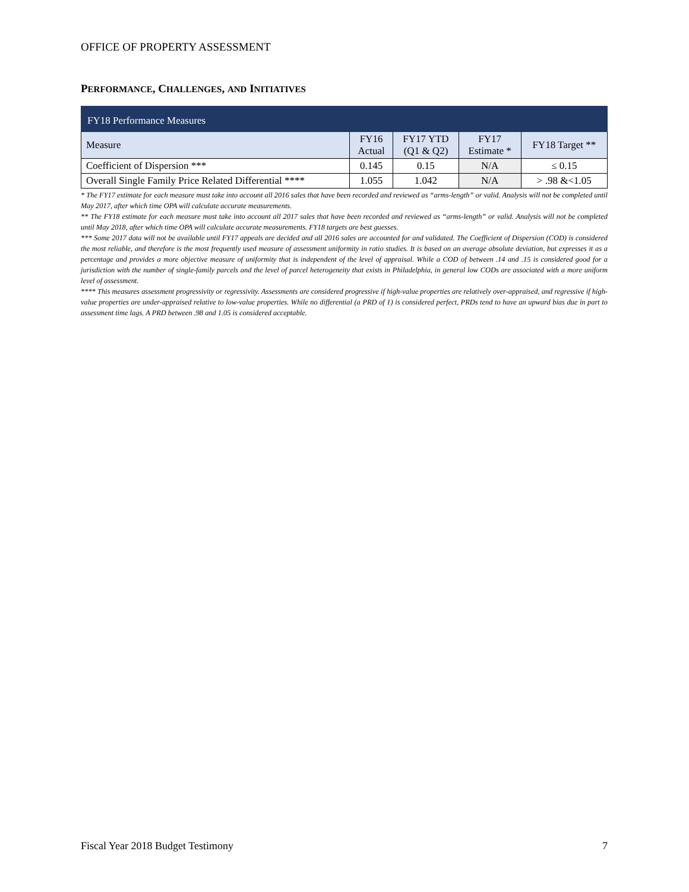OFFICE OF PROPERTY ASSESSMENT
PERFORMANCE, CHALLENGES, AND INITIATIVES
| FY18 Performance Measures | | | | |
| --- | --- | --- | --- | --- |
| Measure | FY16 Actual | FY17 YTD (Q1 & Q2) | FY17 Estimate * | FY18 Target ** |
| Coefficient of Dispersion *** | 0.145 | 0.15 | N/A | ≤ 0.15 |
| Overall Single Family Price Related Differential **** | 1.055 | 1.042 | N/A | > .98 &<1.05 |
* The FY17 estimate for each measure must take into account all 2016 sales that have been recorded and reviewed as “arms-length” or valid. Analysis will not be completed until May 2017, after which time OPA will calculate accurate measurements.
** The FY18 estimate for each measure must take into account all 2017 sales that have been recorded and reviewed as “arms-length” or valid. Analysis will not be completed until May 2018, after which time OPA will calculate accurate measurements. FY18 targets are best guesses.
*** Some 2017 data will not be available until FY17 appeals are decided and all 2016 sales are accounted for and validated. The Coefficient of Dispersion (COD) is considered the most reliable, and therefore is the most frequently used measure of assessment uniformity in ratio studies. It is based on an average absolute deviation, but expresses it as a percentage and provides a more objective measure of uniformity that is independent of the level of appraisal. While a COD of between .14 and .15 is considered good for a jurisdiction with the number of single-family parcels and the level of parcel heterogeneity that exists in Philadelphia, in general low CODs are associated with a more uniform level of assessment.
**** This measures assessment progressivity or regressivity. Assessments are considered progressive if high-value properties are relatively over-appraised, and regressive if high-value properties are under-appraised relative to low-value properties. While no differential (a PRD of 1) is considered perfect, PRDs tend to have an upward bias due in part to assessment time lags. A PRD between .98 and 1.05 is considered acceptable.
Fiscal Year 2018 Budget Testimony 7